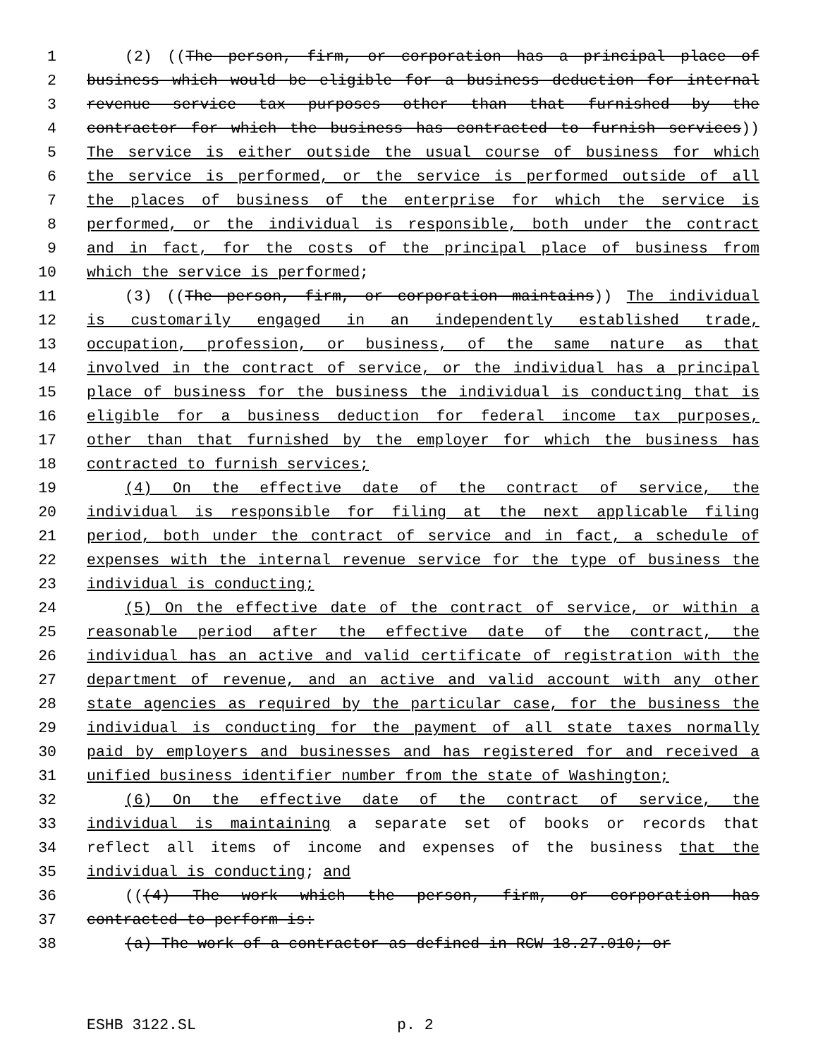1 (2) ((The person, firm, or corporation has a principal place of
2 business which would be eligible for a business deduction for internal
3 revenue service tax purposes other than that furnished by the
4 contractor for which the business has contracted to furnish services))
5 The service is either outside the usual course of business for which
6 the service is performed, or the service is performed outside of all
7 the places of business of the enterprise for which the service is
8 performed, or the individual is responsible, both under the contract
9 and in fact, for the costs of the principal place of business from
10 which the service is performed;
11 (3) ((The person, firm, or corporation maintains)) The individual
12 is customarily engaged in an independently established trade,
13 occupation, profession, or business, of the same nature as that
14 involved in the contract of service, or the individual has a principal
15 place of business for the business the individual is conducting that is
16 eligible for a business deduction for federal income tax purposes,
17 other than that furnished by the employer for which the business has
18 contracted to furnish services;
19 (4) On the effective date of the contract of service, the
20 individual is responsible for filing at the next applicable filing
21 period, both under the contract of service and in fact, a schedule of
22 expenses with the internal revenue service for the type of business the
23 individual is conducting;
24 (5) On the effective date of the contract of service, or within a
25 reasonable period after the effective date of the contract, the
26 individual has an active and valid certificate of registration with the
27 department of revenue, and an active and valid account with any other
28 state agencies as required by the particular case, for the business the
29 individual is conducting for the payment of all state taxes normally
30 paid by employers and businesses and has registered for and received a
31 unified business identifier number from the state of Washington;
32 (6) On the effective date of the contract of service, the
33 individual is maintaining a separate set of books or records that
34 reflect all items of income and expenses of the business that the
35 individual is conducting; and
36 (((4) The work which the person, firm, or corporation has
37 contracted to perform is:
38 (a) The work of a contractor as defined in RCW 18.27.010; or
ESHB 3122.SL p. 2